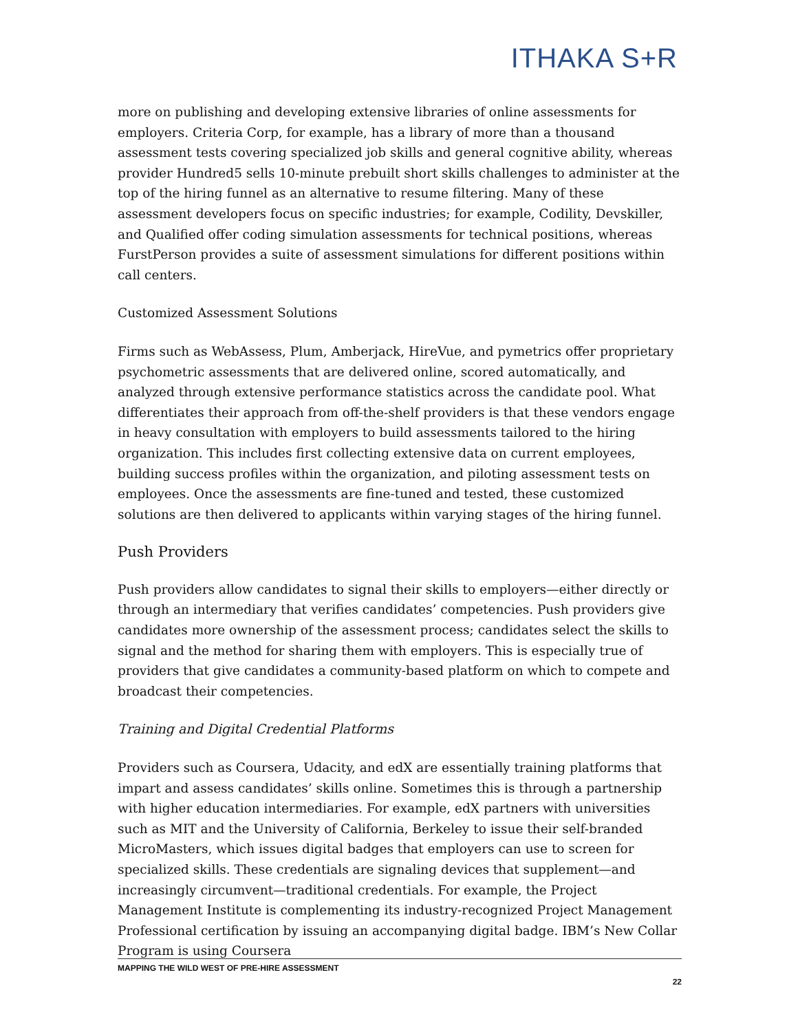ITHAKA S+R
more on publishing and developing extensive libraries of online assessments for employers. Criteria Corp, for example, has a library of more than a thousand assessment tests covering specialized job skills and general cognitive ability, whereas provider Hundred5 sells 10-minute prebuilt short skills challenges to administer at the top of the hiring funnel as an alternative to resume filtering. Many of these assessment developers focus on specific industries; for example, Codility, Devskiller, and Qualified offer coding simulation assessments for technical positions, whereas FurstPerson provides a suite of assessment simulations for different positions within call centers.
Customized Assessment Solutions
Firms such as WebAssess, Plum, Amberjack, HireVue, and pymetrics offer proprietary psychometric assessments that are delivered online, scored automatically, and analyzed through extensive performance statistics across the candidate pool. What differentiates their approach from off-the-shelf providers is that these vendors engage in heavy consultation with employers to build assessments tailored to the hiring organization. This includes first collecting extensive data on current employees, building success profiles within the organization, and piloting assessment tests on employees. Once the assessments are fine-tuned and tested, these customized solutions are then delivered to applicants within varying stages of the hiring funnel.
Push Providers
Push providers allow candidates to signal their skills to employers—either directly or through an intermediary that verifies candidates’ competencies. Push providers give candidates more ownership of the assessment process; candidates select the skills to signal and the method for sharing them with employers. This is especially true of providers that give candidates a community-based platform on which to compete and broadcast their competencies.
Training and Digital Credential Platforms
Providers such as Coursera, Udacity, and edX are essentially training platforms that impart and assess candidates’ skills online. Sometimes this is through a partnership with higher education intermediaries. For example, edX partners with universities such as MIT and the University of California, Berkeley to issue their self-branded MicroMasters, which issues digital badges that employers can use to screen for specialized skills. These credentials are signaling devices that supplement—and increasingly circumvent—traditional credentials. For example, the Project Management Institute is complementing its industry-recognized Project Management Professional certification by issuing an accompanying digital badge. IBM’s New Collar Program is using Coursera
MAPPING THE WILD WEST OF PRE-HIRE ASSESSMENT
22